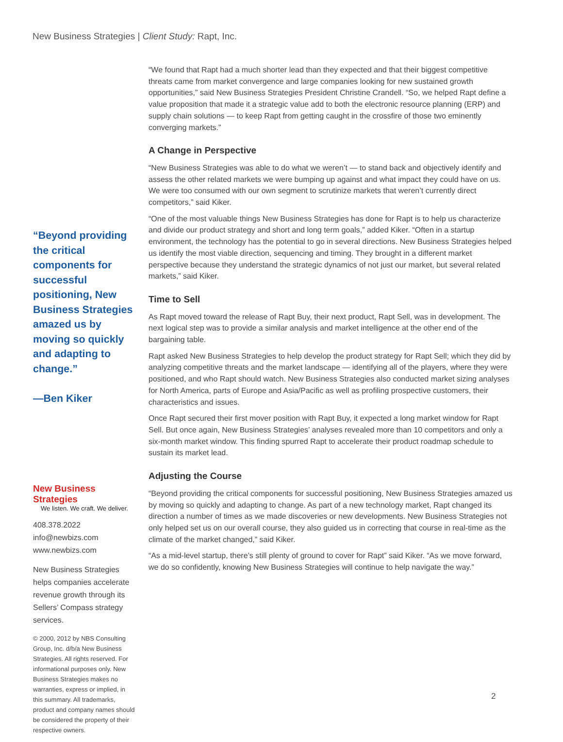New Business Strategies | Client Study: Rapt, Inc.
“Beyond providing the critical components for successful positioning, New Business Strategies amazed us by moving so quickly and adapting to change.”
—Ben Kiker
New Business Strategies
We listen. We craft. We deliver.
408.378.2022
info@newbizs.com
www.newbizs.com
New Business Strategies helps companies accelerate revenue growth through its Sellers’ Compass strategy services.
© 2000, 2012 by NBS Consulting Group, Inc. d/b/a New Business Strategies. All rights reserved. For informational purposes only. New Business Strategies makes no warranties, express or implied, in this summary. All trademarks, product and company names should be considered the property of their respective owners.
“We found that Rapt had a much shorter lead than they expected and that their biggest competitive threats came from market convergence and large companies looking for new sustained growth opportunities,” said New Business Strategies President Christine Crandell. “So, we helped Rapt define a value proposition that made it a strategic value add to both the electronic resource planning (ERP) and supply chain solutions — to keep Rapt from getting caught in the crossfire of those two eminently converging markets.”
A Change in Perspective
“New Business Strategies was able to do what we weren’t — to stand back and objectively identify and assess the other related markets we were bumping up against and what impact they could have on us. We were too consumed with our own segment to scrutinize markets that weren’t currently direct competitors,” said Kiker.
“One of the most valuable things New Business Strategies has done for Rapt is to help us characterize and divide our product strategy and short and long term goals,” added Kiker. “Often in a startup environment, the technology has the potential to go in several directions. New Business Strategies helped us identify the most viable direction, sequencing and timing. They brought in a different market perspective because they understand the strategic dynamics of not just our market, but several related markets,” said Kiker.
Time to Sell
As Rapt moved toward the release of Rapt Buy, their next product, Rapt Sell, was in development. The next logical step was to provide a similar analysis and market intelligence at the other end of the bargaining table.
Rapt asked New Business Strategies to help develop the product strategy for Rapt Sell; which they did by analyzing competitive threats and the market landscape — identifying all of the players, where they were positioned, and who Rapt should watch. New Business Strategies also conducted market sizing analyses for North America, parts of Europe and Asia/Pacific as well as profiling prospective customers, their characteristics and issues.
Once Rapt secured their first mover position with Rapt Buy, it expected a long market window for Rapt Sell. But once again, New Business Strategies’ analyses revealed more than 10 competitors and only a six-month market window. This finding spurred Rapt to accelerate their product roadmap schedule to sustain its market lead.
Adjusting the Course
“Beyond providing the critical components for successful positioning, New Business Strategies amazed us by moving so quickly and adapting to change. As part of a new technology market, Rapt changed its direction a number of times as we made discoveries or new developments. New Business Strategies not only helped set us on our overall course, they also guided us in correcting that course in real-time as the climate of the market changed,” said Kiker.
“As a mid-level startup, there’s still plenty of ground to cover for Rapt” said Kiker. “As we move forward, we do so confidently, knowing New Business Strategies will continue to help navigate the way.”
2